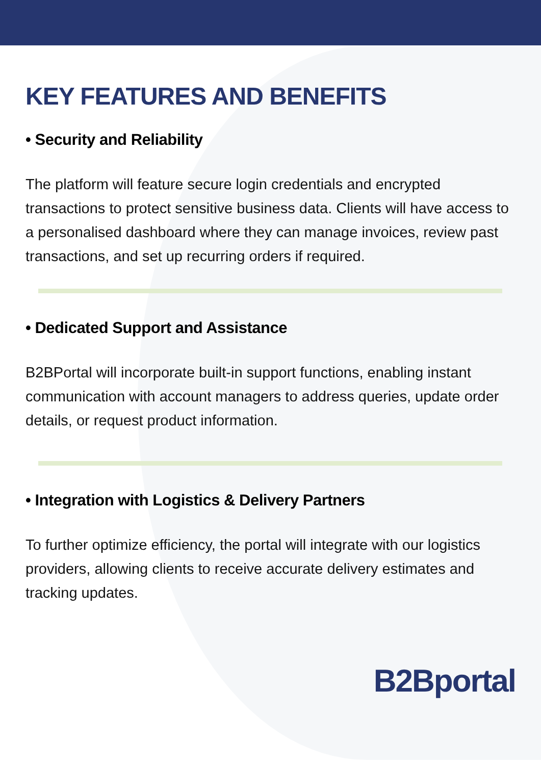KEY FEATURES AND BENEFITS
• Security and Reliability
The platform will feature secure login credentials and encrypted transactions to protect sensitive business data. Clients will have access to a personalised dashboard where they can manage invoices, review past transactions, and set up recurring orders if required.
• Dedicated Support and Assistance
B2BPortal will incorporate built-in support functions, enabling instant communication with account managers to address queries, update order details, or request product information.
• Integration with Logistics & Delivery Partners
To further optimize efficiency, the portal will integrate with our logistics providers, allowing clients to receive accurate delivery estimates and tracking updates.
B2Bportal